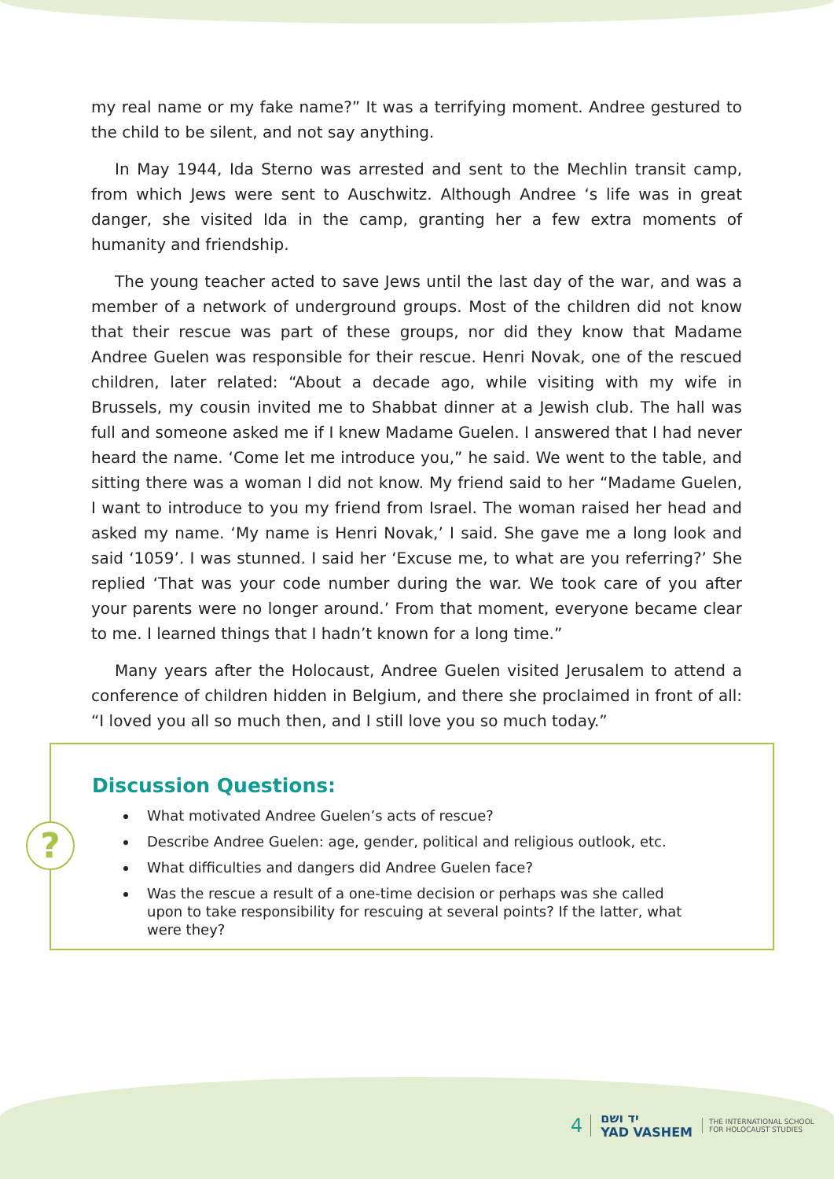my real name or my fake name?” It was a terrifying moment. Andree gestured to the child to be silent, and not say anything.
In May 1944, Ida Sterno was arrested and sent to the Mechlin transit camp, from which Jews were sent to Auschwitz. Although Andree ‘s life was in great danger, she visited Ida in the camp, granting her a few extra moments of humanity and friendship.
The young teacher acted to save Jews until the last day of the war, and was a member of a network of underground groups. Most of the children did not know that their rescue was part of these groups, nor did they know that Madame Andree Guelen was responsible for their rescue. Henri Novak, one of the rescued children, later related: “About a decade ago, while visiting with my wife in Brussels, my cousin invited me to Shabbat dinner at a Jewish club. The hall was full and someone asked me if I knew Madame Guelen. I answered that I had never heard the name. ‘Come let me introduce you,” he said. We went to the table, and sitting there was a woman I did not know. My friend said to her “Madame Guelen, I want to introduce to you my friend from Israel. The woman raised her head and asked my name. ‘My name is Henri Novak,’ I said. She gave me a long look and said ‘1059’. I was stunned. I said her ‘Excuse me, to what are you referring?’ She replied ‘That was your code number during the war. We took care of you after your parents were no longer around.’ From that moment, everyone became clear to me. I learned things that I hadn’t known for a long time.”
Many years after the Holocaust, Andree Guelen visited Jerusalem to attend a conference of children hidden in Belgium, and there she proclaimed in front of all: “I loved you all so much then, and I still love you so much today.”
?
Discussion Questions:
What motivated Andree Guelen’s acts of rescue?
Describe Andree Guelen: age, gender, political and religious outlook, etc.
What difficulties and dangers did Andree Guelen face?
Was the rescue a result of a one-time decision or perhaps was she called upon to take responsibility for rescuing at several points? If the latter, what were they?
4
יד ושם
YAD VASHEM
THE INTERNATIONAL SCHOOL
FOR HOLOCAUST STUDIES